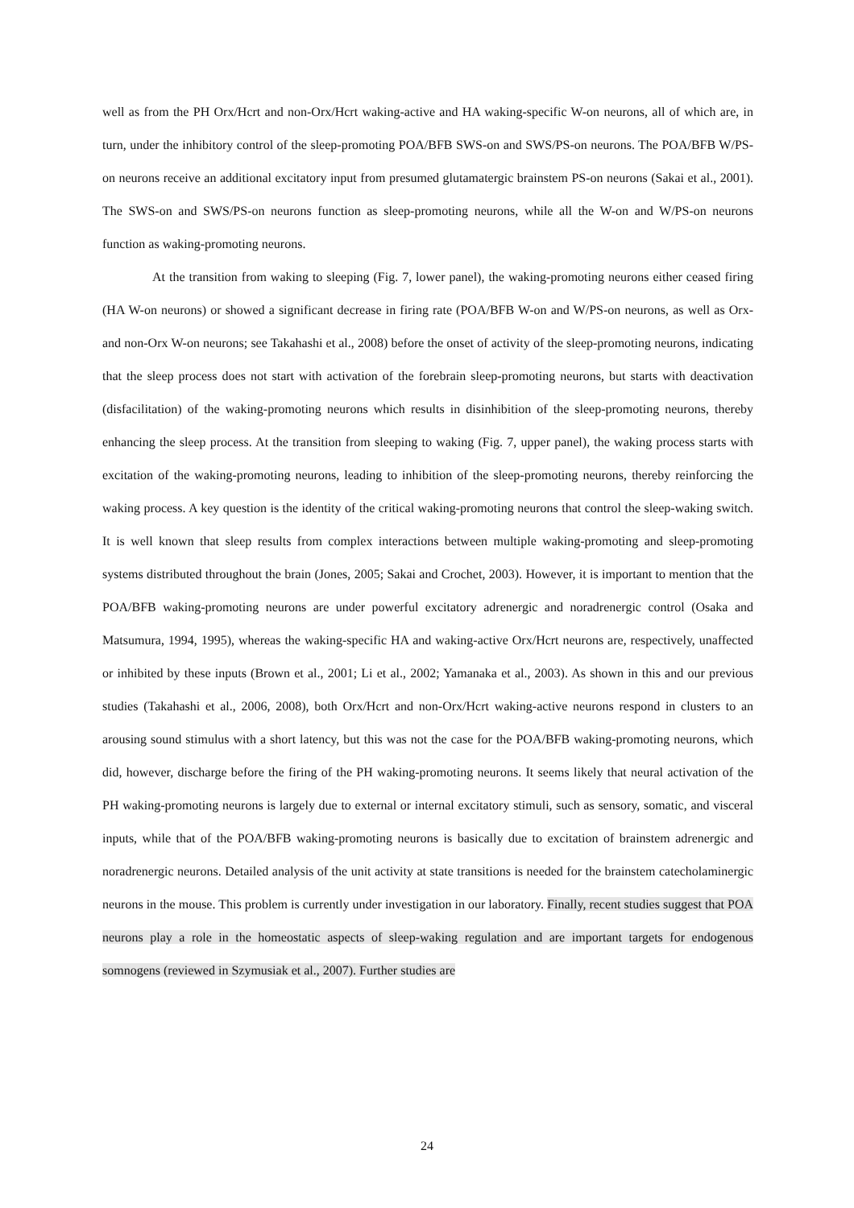well as from the PH Orx/Hcrt and non-Orx/Hcrt waking-active and HA waking-specific W-on neurons, all of which are, in turn, under the inhibitory control of the sleep-promoting POA/BFB SWS-on and SWS/PS-on neurons. The POA/BFB W/PS-on neurons receive an additional excitatory input from presumed glutamatergic brainstem PS-on neurons (Sakai et al., 2001). The SWS-on and SWS/PS-on neurons function as sleep-promoting neurons, while all the W-on and W/PS-on neurons function as waking-promoting neurons.
At the transition from waking to sleeping (Fig. 7, lower panel), the waking-promoting neurons either ceased firing (HA W-on neurons) or showed a significant decrease in firing rate (POA/BFB W-on and W/PS-on neurons, as well as Orx- and non-Orx W-on neurons; see Takahashi et al., 2008) before the onset of activity of the sleep-promoting neurons, indicating that the sleep process does not start with activation of the forebrain sleep-promoting neurons, but starts with deactivation (disfacilitation) of the waking-promoting neurons which results in disinhibition of the sleep-promoting neurons, thereby enhancing the sleep process. At the transition from sleeping to waking (Fig. 7, upper panel), the waking process starts with excitation of the waking-promoting neurons, leading to inhibition of the sleep-promoting neurons, thereby reinforcing the waking process. A key question is the identity of the critical waking-promoting neurons that control the sleep-waking switch. It is well known that sleep results from complex interactions between multiple waking-promoting and sleep-promoting systems distributed throughout the brain (Jones, 2005; Sakai and Crochet, 2003). However, it is important to mention that the POA/BFB waking-promoting neurons are under powerful excitatory adrenergic and noradrenergic control (Osaka and Matsumura, 1994, 1995), whereas the waking-specific HA and waking-active Orx/Hcrt neurons are, respectively, unaffected or inhibited by these inputs (Brown et al., 2001; Li et al., 2002; Yamanaka et al., 2003). As shown in this and our previous studies (Takahashi et al., 2006, 2008), both Orx/Hcrt and non-Orx/Hcrt waking-active neurons respond in clusters to an arousing sound stimulus with a short latency, but this was not the case for the POA/BFB waking-promoting neurons, which did, however, discharge before the firing of the PH waking-promoting neurons. It seems likely that neural activation of the PH waking-promoting neurons is largely due to external or internal excitatory stimuli, such as sensory, somatic, and visceral inputs, while that of the POA/BFB waking-promoting neurons is basically due to excitation of brainstem adrenergic and noradrenergic neurons. Detailed analysis of the unit activity at state transitions is needed for the brainstem catecholaminergic neurons in the mouse. This problem is currently under investigation in our laboratory. Finally, recent studies suggest that POA neurons play a role in the homeostatic aspects of sleep-waking regulation and are important targets for endogenous somnogens (reviewed in Szymusiak et al., 2007). Further studies are
24